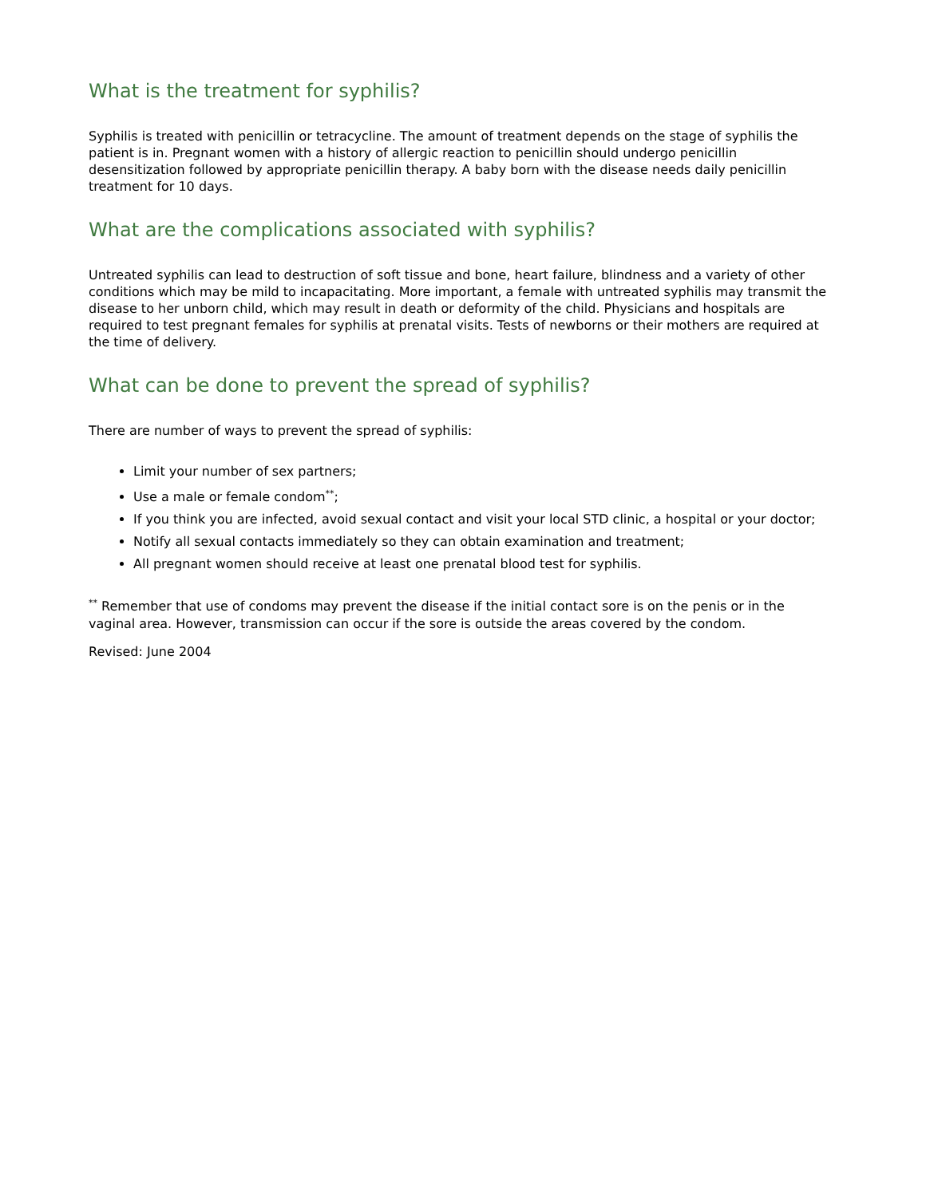What is the treatment for syphilis?
Syphilis is treated with penicillin or tetracycline. The amount of treatment depends on the stage of syphilis the patient is in. Pregnant women with a history of allergic reaction to penicillin should undergo penicillin desensitization followed by appropriate penicillin therapy. A baby born with the disease needs daily penicillin treatment for 10 days.
What are the complications associated with syphilis?
Untreated syphilis can lead to destruction of soft tissue and bone, heart failure, blindness and a variety of other conditions which may be mild to incapacitating. More important, a female with untreated syphilis may transmit the disease to her unborn child, which may result in death or deformity of the child. Physicians and hospitals are required to test pregnant females for syphilis at prenatal visits. Tests of newborns or their mothers are required at the time of delivery.
What can be done to prevent the spread of syphilis?
There are number of ways to prevent the spread of syphilis:
Limit your number of sex partners;
Use a male or female condom<sup>**</sup>;
If you think you are infected, avoid sexual contact and visit your local STD clinic, a hospital or your doctor;
Notify all sexual contacts immediately so they can obtain examination and treatment;
All pregnant women should receive at least one prenatal blood test for syphilis.
<sup>**</sup> Remember that use of condoms may prevent the disease if the initial contact sore is on the penis or in the vaginal area. However, transmission can occur if the sore is outside the areas covered by the condom.
Revised: June 2004